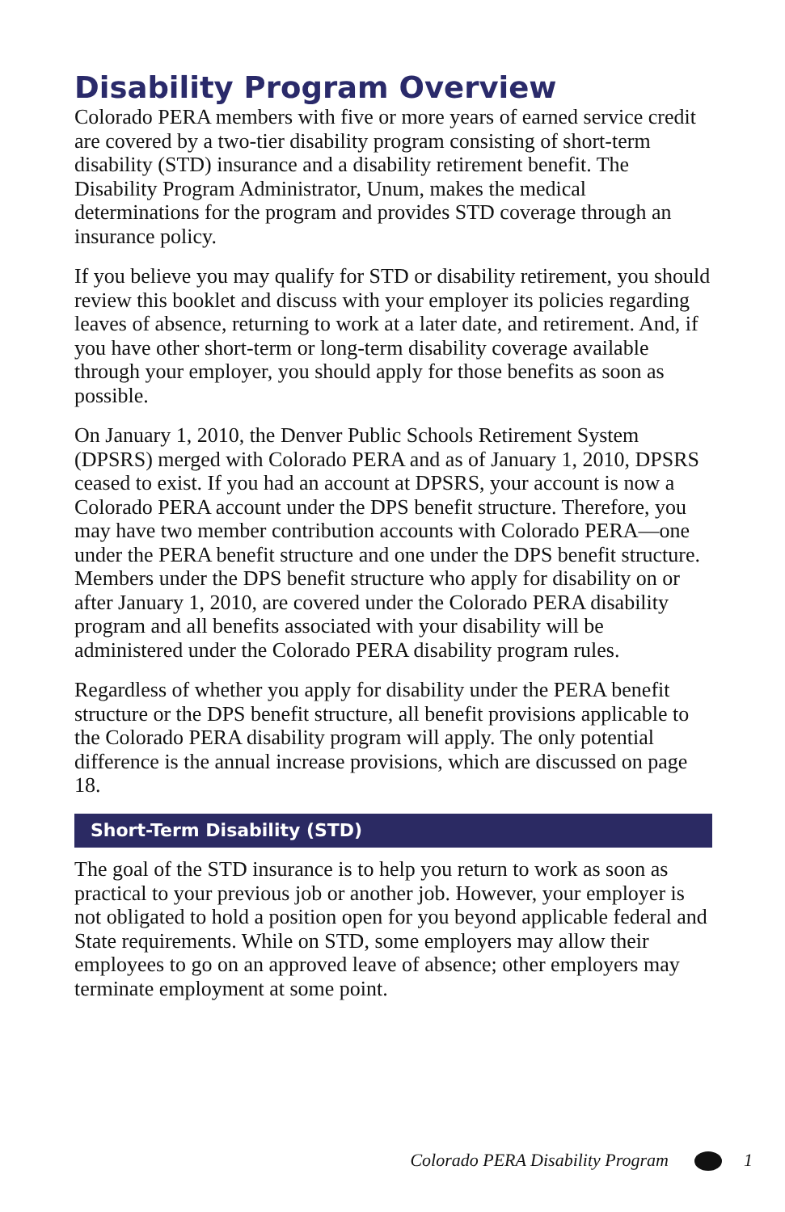Disability Program Overview
Colorado PERA members with five or more years of earned service credit are covered by a two-tier disability program consisting of short-term disability (STD) insurance and a disability retirement benefit. The Disability Program Administrator, Unum, makes the medical determinations for the program and provides STD coverage through an insurance policy.
If you believe you may qualify for STD or disability retirement, you should review this booklet and discuss with your employer its policies regarding leaves of absence, returning to work at a later date, and retirement. And, if you have other short-term or long-term disability coverage available through your employer, you should apply for those benefits as soon as possible.
On January 1, 2010, the Denver Public Schools Retirement System (DPSRS) merged with Colorado PERA and as of January 1, 2010, DPSRS ceased to exist. If you had an account at DPSRS, your account is now a Colorado PERA account under the DPS benefit structure. Therefore, you may have two member contribution accounts with Colorado PERA—one under the PERA benefit structure and one under the DPS benefit structure. Members under the DPS benefit structure who apply for disability on or after January 1, 2010, are covered under the Colorado PERA disability program and all benefits associated with your disability will be administered under the Colorado PERA disability program rules.
Regardless of whether you apply for disability under the PERA benefit structure or the DPS benefit structure, all benefit provisions applicable to the Colorado PERA disability program will apply. The only potential difference is the annual increase provisions, which are discussed on page 18.
Short-Term Disability (STD)
The goal of the STD insurance is to help you return to work as soon as practical to your previous job or another job. However, your employer is not obligated to hold a position open for you beyond applicable federal and State requirements. While on STD, some employers may allow their employees to go on an approved leave of absence; other employers may terminate employment at some point.
Colorado PERA Disability Program 1